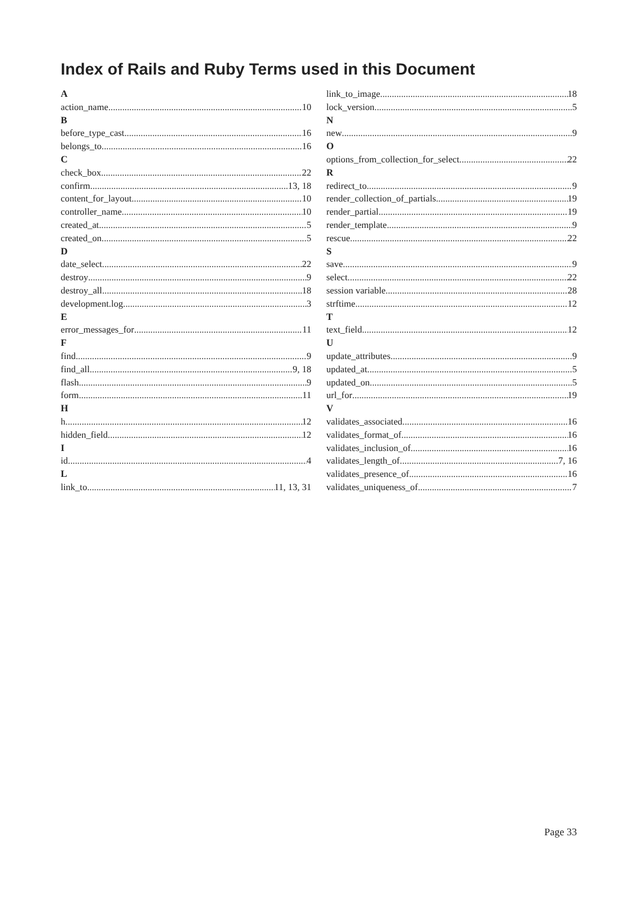Index of Rails and Ruby Terms used in this Document
A
action_name 10
B
before_type_cast 16
belongs_to 16
C
check_box 22
confirm 13, 18
content_for_layout 10
controller_name 10
created_at 5
created_on 5
D
date_select 22
destroy 9
destroy_all 18
development.log 3
E
error_messages_for 11
F
find 9
find_all 9, 18
flash 9
form 11
H
h 12
hidden_field 12
I
id 4
L
link_to 11, 13, 31
link_to_image 18
lock_version 5
N
new 9
O
options_from_collection_for_select 22
R
redirect_to 9
render_collection_of_partials 19
render_partial 19
render_template 9
rescue 22
S
save 9
select 22
session variable 28
strftime 12
T
text_field 12
U
update_attributes 9
updated_at 5
updated_on 5
url_for 19
V
validates_associated 16
validates_format_of 16
validates_inclusion_of 16
validates_length_of 7, 16
validates_presence_of 16
validates_uniqueness_of 7
Page 33